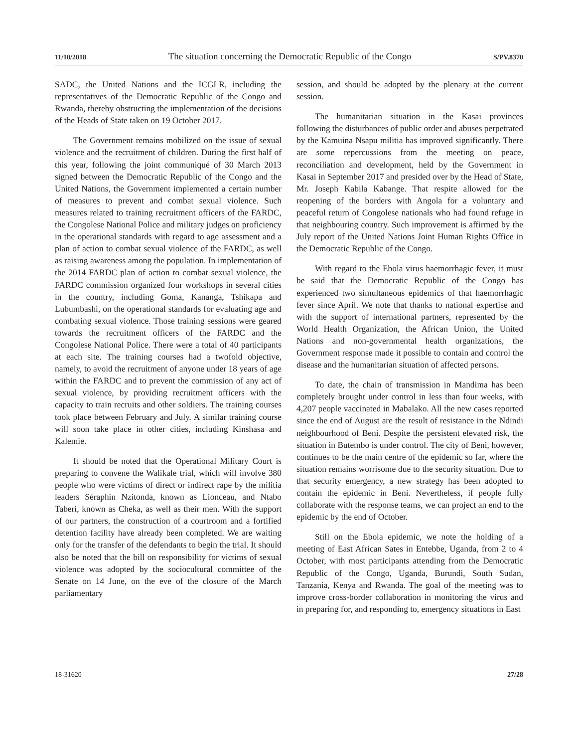11/10/2018 The situation concerning the Democratic Republic of the Congo S/PV.8370
SADC, the United Nations and the ICGLR, including the representatives of the Democratic Republic of the Congo and Rwanda, thereby obstructing the implementation of the decisions of the Heads of State taken on 19 October 2017.
The Government remains mobilized on the issue of sexual violence and the recruitment of children. During the first half of this year, following the joint communiqué of 30 March 2013 signed between the Democratic Republic of the Congo and the United Nations, the Government implemented a certain number of measures to prevent and combat sexual violence. Such measures related to training recruitment officers of the FARDC, the Congolese National Police and military judges on proficiency in the operational standards with regard to age assessment and a plan of action to combat sexual violence of the FARDC, as well as raising awareness among the population. In implementation of the 2014 FARDC plan of action to combat sexual violence, the FARDC commission organized four workshops in several cities in the country, including Goma, Kananga, Tshikapa and Lubumbashi, on the operational standards for evaluating age and combating sexual violence. Those training sessions were geared towards the recruitment officers of the FARDC and the Congolese National Police. There were a total of 40 participants at each site. The training courses had a twofold objective, namely, to avoid the recruitment of anyone under 18 years of age within the FARDC and to prevent the commission of any act of sexual violence, by providing recruitment officers with the capacity to train recruits and other soldiers. The training courses took place between February and July. A similar training course will soon take place in other cities, including Kinshasa and Kalemie.
It should be noted that the Operational Military Court is preparing to convene the Walikale trial, which will involve 380 people who were victims of direct or indirect rape by the militia leaders Séraphin Nzitonda, known as Lionceau, and Ntabo Taberi, known as Cheka, as well as their men. With the support of our partners, the construction of a courtroom and a fortified detention facility have already been completed. We are waiting only for the transfer of the defendants to begin the trial. It should also be noted that the bill on responsibility for victims of sexual violence was adopted by the sociocultural committee of the Senate on 14 June, on the eve of the closure of the March parliamentary
session, and should be adopted by the plenary at the current session.
The humanitarian situation in the Kasai provinces following the disturbances of public order and abuses perpetrated by the Kamuina Nsapu militia has improved significantly. There are some repercussions from the meeting on peace, reconciliation and development, held by the Government in Kasai in September 2017 and presided over by the Head of State, Mr. Joseph Kabila Kabange. That respite allowed for the reopening of the borders with Angola for a voluntary and peaceful return of Congolese nationals who had found refuge in that neighbouring country. Such improvement is affirmed by the July report of the United Nations Joint Human Rights Office in the Democratic Republic of the Congo.
With regard to the Ebola virus haemorrhagic fever, it must be said that the Democratic Republic of the Congo has experienced two simultaneous epidemics of that haemorrhagic fever since April. We note that thanks to national expertise and with the support of international partners, represented by the World Health Organization, the African Union, the United Nations and non-governmental health organizations, the Government response made it possible to contain and control the disease and the humanitarian situation of affected persons.
To date, the chain of transmission in Mandima has been completely brought under control in less than four weeks, with 4,207 people vaccinated in Mabalako. All the new cases reported since the end of August are the result of resistance in the Ndindi neighbourhood of Beni. Despite the persistent elevated risk, the situation in Butembo is under control. The city of Beni, however, continues to be the main centre of the epidemic so far, where the situation remains worrisome due to the security situation. Due to that security emergency, a new strategy has been adopted to contain the epidemic in Beni. Nevertheless, if people fully collaborate with the response teams, we can project an end to the epidemic by the end of October.
Still on the Ebola epidemic, we note the holding of a meeting of East African Sates in Entebbe, Uganda, from 2 to 4 October, with most participants attending from the Democratic Republic of the Congo, Uganda, Burundi, South Sudan, Tanzania, Kenya and Rwanda. The goal of the meeting was to improve cross-border collaboration in monitoring the virus and in preparing for, and responding to, emergency situations in East
18-31620 27/28